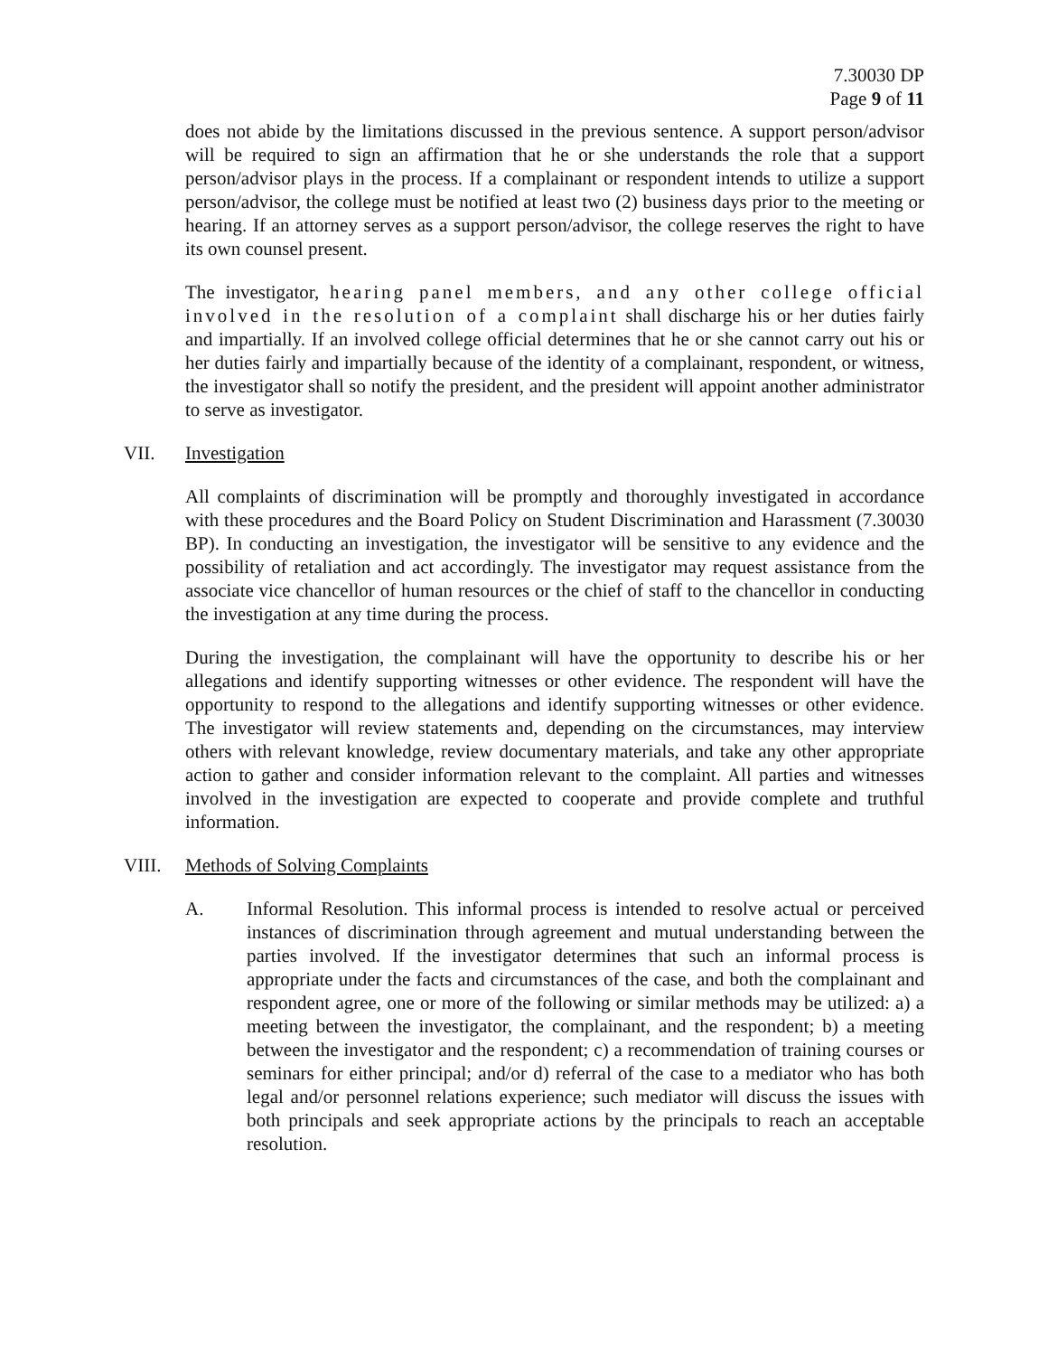7.30030 DP
Page 9 of 11
does not abide by the limitations discussed in the previous sentence. A support person/advisor will be required to sign an affirmation that he or she understands the role that a support person/advisor plays in the process. If a complainant or respondent intends to utilize a support person/advisor, the college must be notified at least two (2) business days prior to the meeting or hearing. If an attorney serves as a support person/advisor, the college reserves the right to have its own counsel present.
The investigator, hearing panel members, and any other college official involved in the resolution of a complaint shall discharge his or her duties fairly and impartially. If an involved college official determines that he or she cannot carry out his or her duties fairly and impartially because of the identity of a complainant, respondent, or witness, the investigator shall so notify the president, and the president will appoint another administrator to serve as investigator.
VII. Investigation
All complaints of discrimination will be promptly and thoroughly investigated in accordance with these procedures and the Board Policy on Student Discrimination and Harassment (7.30030 BP). In conducting an investigation, the investigator will be sensitive to any evidence and the possibility of retaliation and act accordingly. The investigator may request assistance from the associate vice chancellor of human resources or the chief of staff to the chancellor in conducting the investigation at any time during the process.
During the investigation, the complainant will have the opportunity to describe his or her allegations and identify supporting witnesses or other evidence. The respondent will have the opportunity to respond to the allegations and identify supporting witnesses or other evidence. The investigator will review statements and, depending on the circumstances, may interview others with relevant knowledge, review documentary materials, and take any other appropriate action to gather and consider information relevant to the complaint. All parties and witnesses involved in the investigation are expected to cooperate and provide complete and truthful information.
VIII. Methods of Solving Complaints
A. Informal Resolution. This informal process is intended to resolve actual or perceived instances of discrimination through agreement and mutual understanding between the parties involved. If the investigator determines that such an informal process is appropriate under the facts and circumstances of the case, and both the complainant and respondent agree, one or more of the following or similar methods may be utilized: a) a meeting between the investigator, the complainant, and the respondent; b) a meeting between the investigator and the respondent; c) a recommendation of training courses or seminars for either principal; and/or d) referral of the case to a mediator who has both legal and/or personnel relations experience; such mediator will discuss the issues with both principals and seek appropriate actions by the principals to reach an acceptable resolution.